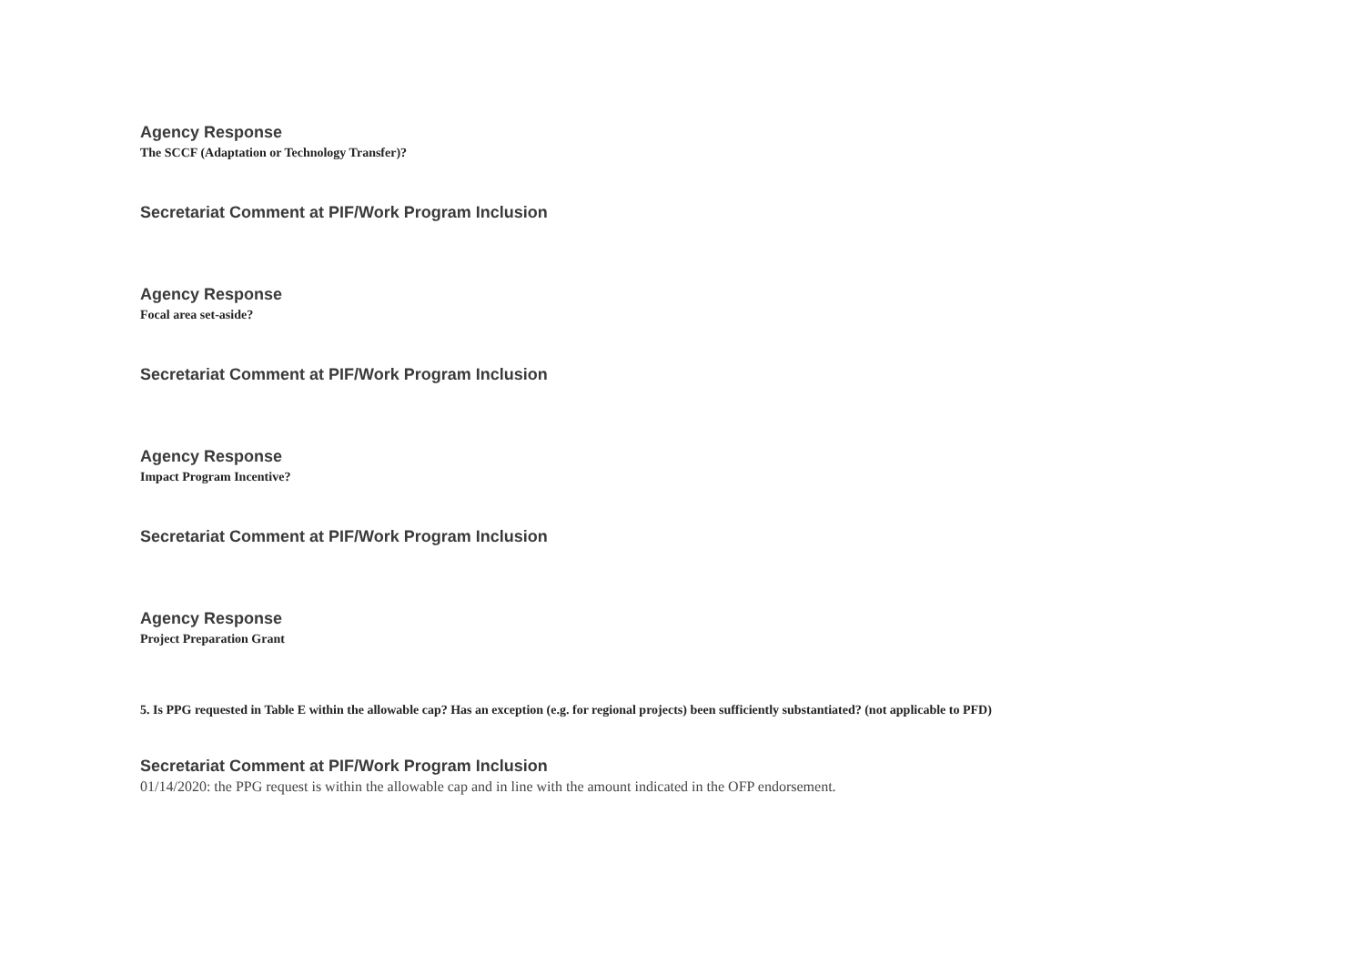Agency Response
The SCCF (Adaptation or Technology Transfer)?
Secretariat Comment at PIF/Work Program Inclusion
Agency Response
Focal area set-aside?
Secretariat Comment at PIF/Work Program Inclusion
Agency Response
Impact Program Incentive?
Secretariat Comment at PIF/Work Program Inclusion
Agency Response
Project Preparation Grant
5. Is PPG requested in Table E within the allowable cap? Has an exception (e.g. for regional projects) been sufficiently substantiated? (not applicable to PFD)
Secretariat Comment at PIF/Work Program Inclusion
01/14/2020: the PPG request is within the allowable cap and in line with the amount indicated in the OFP endorsement.